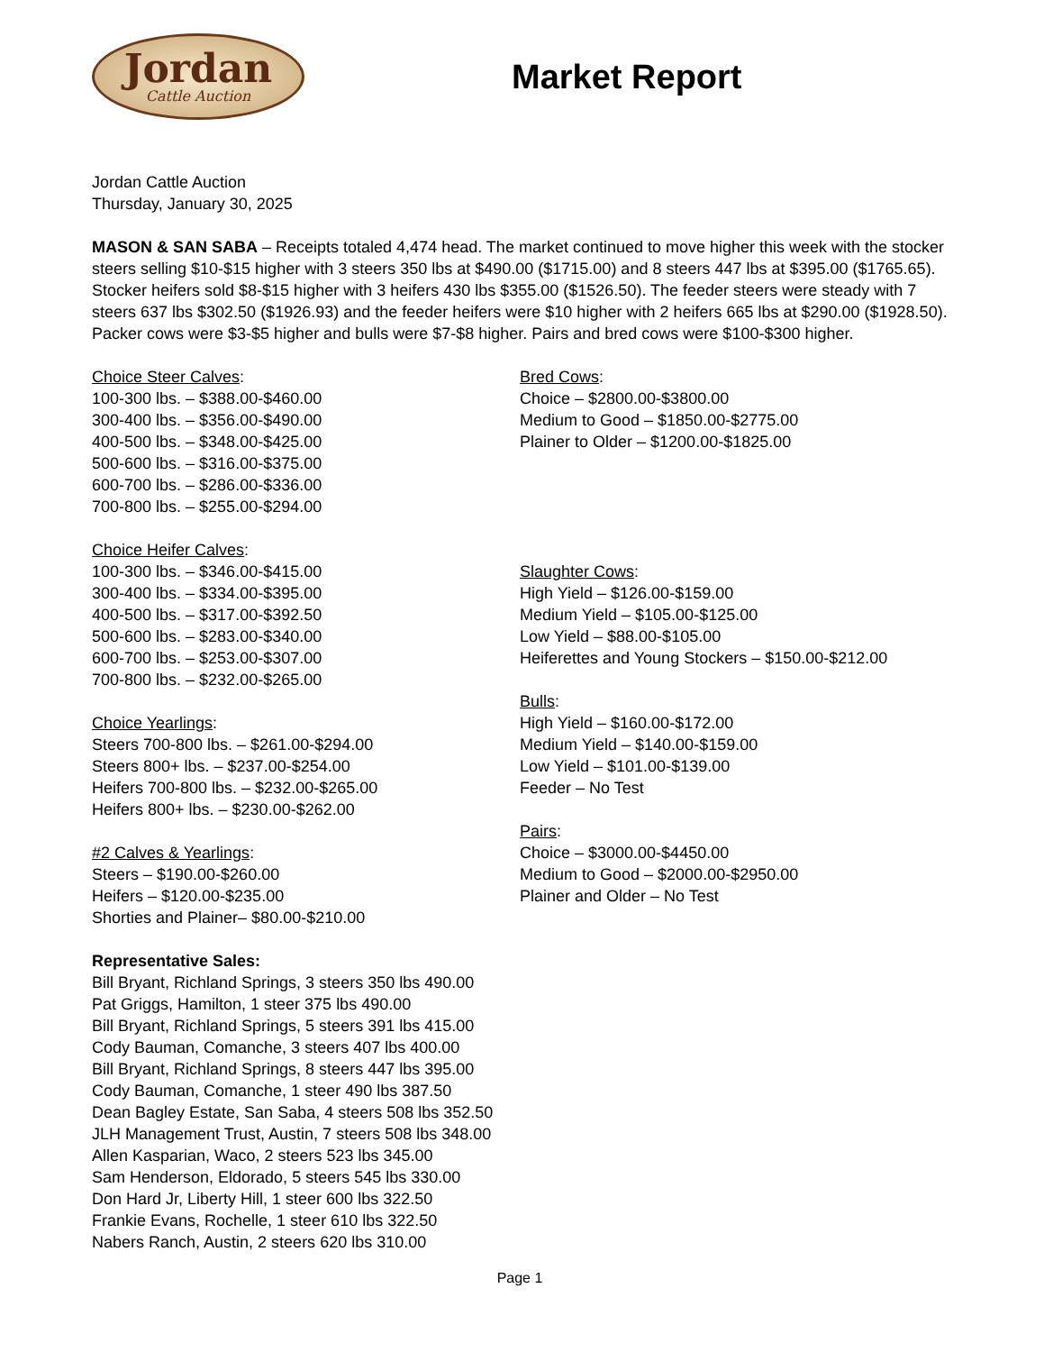Jordan
Cattle Auction
Market Report
Jordan Cattle Auction
Thursday, January 30, 2025
MASON & SAN SABA – Receipts totaled 4,474 head. The market continued to move higher this week with the stocker steers selling $10-$15 higher with 3 steers 350 lbs at $490.00 ($1715.00) and 8 steers 447 lbs at $395.00 ($1765.65). Stocker heifers sold $8-$15 higher with 3 heifers 430 lbs $355.00 ($1526.50). The feeder steers were steady with 7 steers 637 lbs $302.50 ($1926.93) and the feeder heifers were $10 higher with 2 heifers 665 lbs at $290.00 ($1928.50). Packer cows were $3-$5 higher and bulls were $7-$8 higher. Pairs and bred cows were $100-$300 higher.
Choice Steer Calves:
100-300 lbs. – $388.00-$460.00
300-400 lbs. – $356.00-$490.00
400-500 lbs. – $348.00-$425.00
500-600 lbs. – $316.00-$375.00
600-700 lbs. – $286.00-$336.00
700-800 lbs. – $255.00-$294.00
Choice Heifer Calves:
100-300 lbs. – $346.00-$415.00
300-400 lbs. – $334.00-$395.00
400-500 lbs. – $317.00-$392.50
500-600 lbs. – $283.00-$340.00
600-700 lbs. – $253.00-$307.00
700-800 lbs. – $232.00-$265.00
Choice Yearlings:
Steers 700-800 lbs. – $261.00-$294.00
Steers 800+ lbs. – $237.00-$254.00
Heifers 700-800 lbs. – $232.00-$265.00
Heifers 800+ lbs. – $230.00-$262.00
#2 Calves & Yearlings:
Steers – $190.00-$260.00
Heifers – $120.00-$235.00
Shorties and Plainer– $80.00-$210.00
Bred Cows:
Choice – $2800.00-$3800.00
Medium to Good – $1850.00-$2775.00
Plainer to Older – $1200.00-$1825.00
Slaughter Cows:
High Yield – $126.00-$159.00
Medium Yield – $105.00-$125.00
Low Yield – $88.00-$105.00
Heiferettes and Young Stockers – $150.00-$212.00
Bulls:
High Yield – $160.00-$172.00
Medium Yield – $140.00-$159.00
Low Yield – $101.00-$139.00
Feeder – No Test
Pairs:
Choice – $3000.00-$4450.00
Medium to Good – $2000.00-$2950.00
Plainer and Older – No Test
Representative Sales:
Bill Bryant, Richland Springs, 3 steers 350 lbs 490.00
Pat Griggs, Hamilton, 1 steer 375 lbs 490.00
Bill Bryant, Richland Springs, 5 steers 391 lbs 415.00
Cody Bauman, Comanche, 3 steers 407 lbs 400.00
Bill Bryant, Richland Springs, 8 steers 447 lbs 395.00
Cody Bauman, Comanche, 1 steer 490 lbs 387.50
Dean Bagley Estate, San Saba, 4 steers 508 lbs 352.50
JLH Management Trust, Austin, 7 steers 508 lbs 348.00
Allen Kasparian, Waco, 2 steers 523 lbs 345.00
Sam Henderson, Eldorado, 5 steers 545 lbs 330.00
Don Hard Jr, Liberty Hill, 1 steer 600 lbs 322.50
Frankie Evans, Rochelle, 1 steer 610 lbs 322.50
Nabers Ranch, Austin, 2 steers 620 lbs 310.00
Page 1